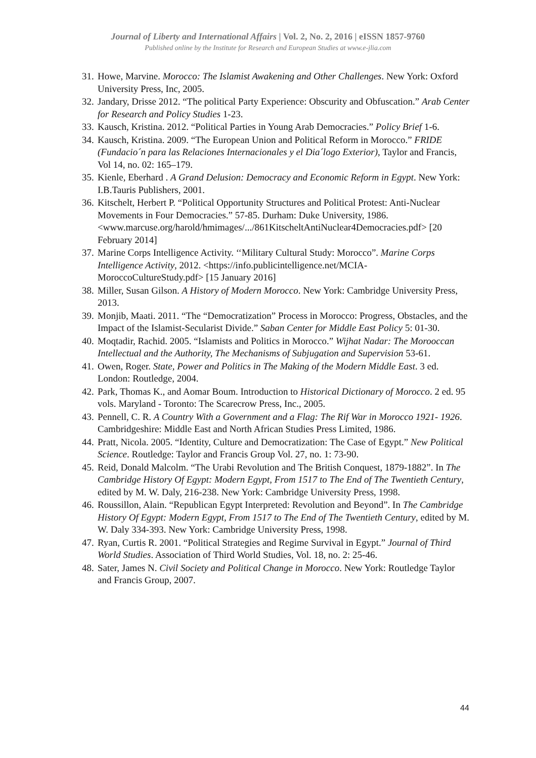Journal of Liberty and International Affairs | Vol. 2, No. 2, 2016 | eISSN 1857-9760
Published online by the Institute for Research and European Studies at www.e-jlia.com
31. Howe, Marvine. Morocco: The Islamist Awakening and Other Challenges. New York: Oxford University Press, Inc, 2005.
32. Jandary, Drisse 2012. “The political Party Experience: Obscurity and Obfuscation.” Arab Center for Research and Policy Studies 1-23.
33. Kausch, Kristina. 2012. “Political Parties in Young Arab Democracies.” Policy Brief 1-6.
34. Kausch, Kristina. 2009. “The European Union and Political Reform in Morocco.” FRIDE (Fundacio´n para las Relaciones Internacionales y el Dia´logo Exterior), Taylor and Francis, Vol 14, no. 02: 165–179.
35. Kienle, Eberhard . A Grand Delusion: Democracy and Economic Reform in Egypt. New York: I.B.Tauris Publishers, 2001.
36. Kitschelt, Herbert P. “Political Opportunity Structures and Political Protest: Anti-Nuclear Movements in Four Democracies.” 57-85. Durham: Duke University, 1986. <www.marcuse.org/harold/hmimages/.../861KitscheltAntiNuclear4Democracies.pdf> [20 February 2014]
37. Marine Corps Intelligence Activity. ‘‘Military Cultural Study: Morocco”. Marine Corps Intelligence Activity, 2012. <https://info.publicintelligence.net/MCIA-MoroccoCultureStudy.pdf> [15 January 2016]
38. Miller, Susan Gilson. A History of Modern Morocco. New York: Cambridge University Press, 2013.
39. Monjib, Maati. 2011. “The “Democratization” Process in Morocco: Progress, Obstacles, and the Impact of the Islamist-Secularist Divide.” Saban Center for Middle East Policy 5: 01-30.
40. Moqtadir, Rachid. 2005. “Islamists and Politics in Morocco.” Wijhat Nadar: The Morooccan Intellectual and the Authority, The Mechanisms of Subjugation and Supervision 53-61.
41. Owen, Roger. State, Power and Politics in The Making of the Modern Middle East. 3 ed. London: Routledge, 2004.
42. Park, Thomas K., and Aomar Boum. Introduction to Historical Dictionary of Morocco. 2 ed. 95 vols. Maryland - Toronto: The Scarecrow Press, Inc., 2005.
43. Pennell, C. R. A Country With a Government and a Flag: The Rif War in Morocco 1921- 1926. Cambridgeshire: Middle East and North African Studies Press Limited, 1986.
44. Pratt, Nicola. 2005. “Identity, Culture and Democratization: The Case of Egypt.” New Political Science. Routledge: Taylor and Francis Group Vol. 27, no. 1: 73-90.
45. Reid, Donald Malcolm. “The Urabi Revolution and The British Conquest, 1879-1882”. In The Cambridge History Of Egypt: Modern Egypt, From 1517 to The End of The Twentieth Century, edited by M. W. Daly, 216-238. New York: Cambridge University Press, 1998.
46. Roussillon, Alain. “Republican Egypt Interpreted: Revolution and Beyond”. In The Cambridge History Of Egypt: Modern Egypt, From 1517 to The End of The Twentieth Century, edited by M. W. Daly 334-393. New York: Cambridge University Press, 1998.
47. Ryan, Curtis R. 2001. “Political Strategies and Regime Survival in Egypt.” Journal of Third World Studies. Association of Third World Studies, Vol. 18, no. 2: 25-46.
48. Sater, James N. Civil Society and Political Change in Morocco. New York: Routledge Taylor and Francis Group, 2007.
44